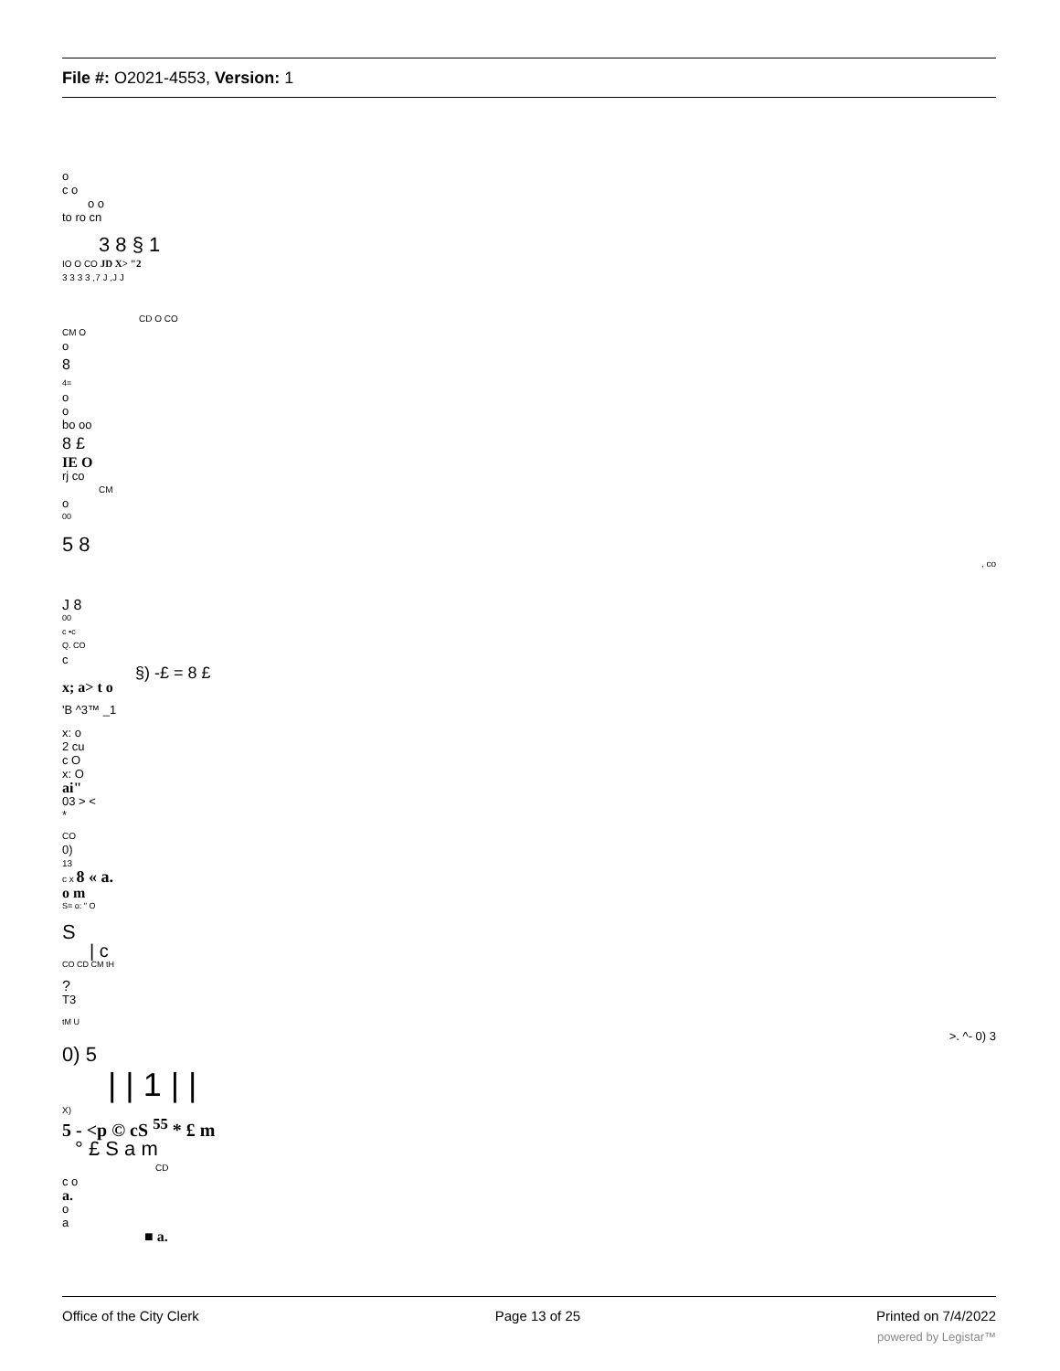File #: O2021-4553, Version: 1
o
c o
o o
to ro cn
3 8 § 1
IO O CO JD X> "2
3 3 3 3 ,7 J ,J J
CD O CO
CM O
o
8
4=
o
o
bo oo
8 £
IE O
rj co
CM
o
00
5 8
, co
J 8
00
c •c
Q. CO
c
§) -£ = 8 £
x; a> t o
'B ^3™ _1
x: o
2 cu
c O
x: O
ai"
03 > <
*
CO
0)
13
c x 8 « a.
o m
S= o: " O
S
| c
CO CD CM tH
?
T3
tM U
>. ^- 0) 3
0) 5
| | 1 | |
X)
5 - <p © cS <sup>55</sup> * £ m
° £ S a m
CD
c o
a.
o
a
■ a.
Office of the City Clerk Page 13 of 25 Printed on 7/4/2022
powered by Legistar™